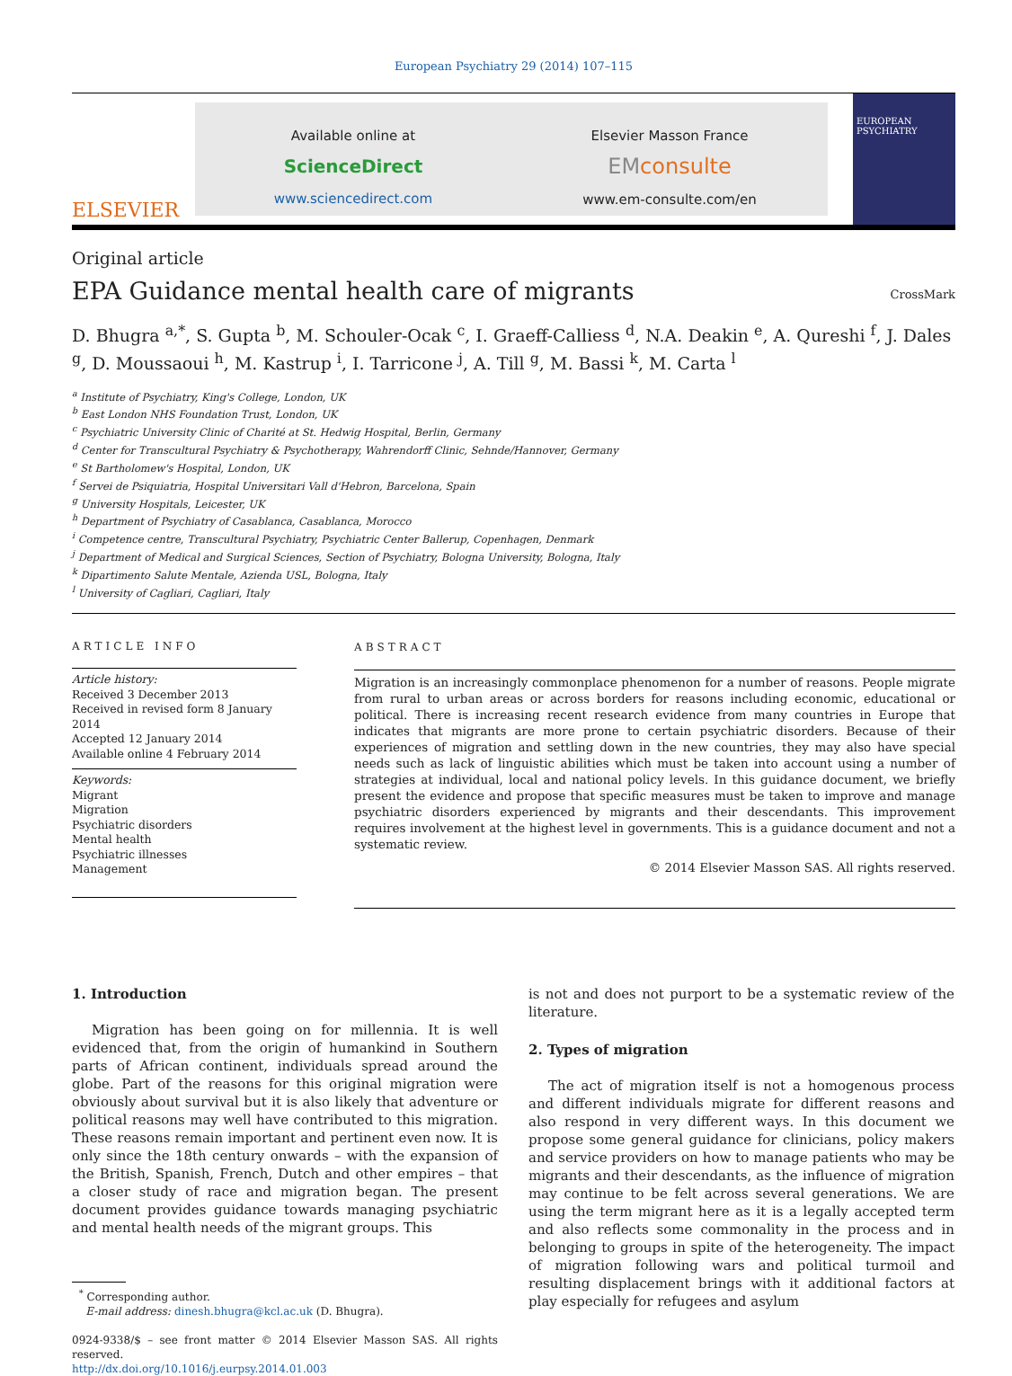European Psychiatry 29 (2014) 107–115
ELSEVIER
Available online at
ScienceDirect
www.sciencedirect.com
Elsevier Masson France
EM consulte
www.em-consulte.com/en
EUROPEAN PSYCHIATRY
Original article
EPA Guidance mental health care of migrants
CrossMark
D. Bhugra <sup>a,*</sup>, S. Gupta <sup>b</sup>, M. Schouler-Ocak <sup>c</sup>, I. Graeff-Calliess <sup>d</sup>, N.A. Deakin <sup>e</sup>, A. Qureshi <sup>f</sup>, J. Dales <sup>g</sup>, D. Moussaoui <sup>h</sup>, M. Kastrup <sup>i</sup>, I. Tarricone <sup>j</sup>, A. Till <sup>g</sup>, M. Bassi <sup>k</sup>, M. Carta <sup>l</sup>
<sup>a</sup> Institute of Psychiatry, King's College, London, UK
<sup>b</sup> East London NHS Foundation Trust, London, UK
<sup>c</sup> Psychiatric University Clinic of Charité at St. Hedwig Hospital, Berlin, Germany
<sup>d</sup> Center for Transcultural Psychiatry & Psychotherapy, Wahrendorff Clinic, Sehnde/Hannover, Germany
<sup>e</sup> St Bartholomew's Hospital, London, UK
<sup>f</sup> Servei de Psiquiatria, Hospital Universitari Vall d'Hebron, Barcelona, Spain
<sup>g</sup> University Hospitals, Leicester, UK
<sup>h</sup> Department of Psychiatry of Casablanca, Casablanca, Morocco
<sup>i</sup> Competence centre, Transcultural Psychiatry, Psychiatric Center Ballerup, Copenhagen, Denmark
<sup>j</sup> Department of Medical and Surgical Sciences, Section of Psychiatry, Bologna University, Bologna, Italy
<sup>k</sup> Dipartimento Salute Mentale, Azienda USL, Bologna, Italy
<sup>l</sup> University of Cagliari, Cagliari, Italy
ARTICLE INFO
Article history:
Received 3 December 2013
Received in revised form 8 January 2014
Accepted 12 January 2014
Available online 4 February 2014
Keywords:
Migrant
Migration
Psychiatric disorders
Mental health
Psychiatric illnesses
Management
ABSTRACT
Migration is an increasingly commonplace phenomenon for a number of reasons. People migrate from rural to urban areas or across borders for reasons including economic, educational or political. There is increasing recent research evidence from many countries in Europe that indicates that migrants are more prone to certain psychiatric disorders. Because of their experiences of migration and settling down in the new countries, they may also have special needs such as lack of linguistic abilities which must be taken into account using a number of strategies at individual, local and national policy levels. In this guidance document, we briefly present the evidence and propose that specific measures must be taken to improve and manage psychiatric disorders experienced by migrants and their descendants. This improvement requires involvement at the highest level in governments. This is a guidance document and not a systematic review.
© 2014 Elsevier Masson SAS. All rights reserved.
1. Introduction
Migration has been going on for millennia. It is well evidenced that, from the origin of humankind in Southern parts of African continent, individuals spread around the globe. Part of the reasons for this original migration were obviously about survival but it is also likely that adventure or political reasons may well have contributed to this migration. These reasons remain important and pertinent even now. It is only since the 18th century onwards – with the expansion of the British, Spanish, French, Dutch and other empires – that a closer study of race and migration began. The present document provides guidance towards managing psychiatric and mental health needs of the migrant groups. This
<sup>*</sup> Corresponding author.
E-mail address: dinesh.bhugra@kcl.ac.uk (D. Bhugra).
0924-9338/$ – see front matter © 2014 Elsevier Masson SAS. All rights reserved.
http://dx.doi.org/10.1016/j.eurpsy.2014.01.003
is not and does not purport to be a systematic review of the literature.
2. Types of migration
The act of migration itself is not a homogenous process and different individuals migrate for different reasons and also respond in very different ways. In this document we propose some general guidance for clinicians, policy makers and service providers on how to manage patients who may be migrants and their descendants, as the influence of migration may continue to be felt across several generations. We are using the term migrant here as it is a legally accepted term and also reflects some commonality in the process and in belonging to groups in spite of the heterogeneity. The impact of migration following wars and political turmoil and resulting displacement brings with it additional factors at play especially for refugees and asylum